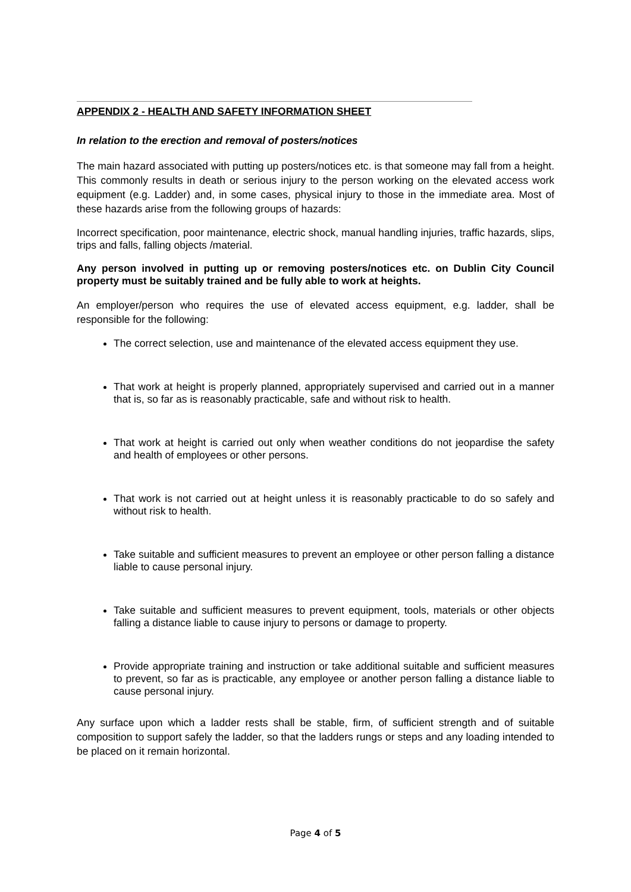APPENDIX 2 - HEALTH AND SAFETY INFORMATION SHEET
In relation to the erection and removal of posters/notices
The main hazard associated with putting up posters/notices etc. is that someone may fall from a height. This commonly results in death or serious injury to the person working on the elevated access work equipment (e.g. Ladder) and, in some cases, physical injury to those in the immediate area. Most of these hazards arise from the following groups of hazards:
Incorrect specification, poor maintenance, electric shock, manual handling injuries, traffic hazards, slips, trips and falls, falling objects /material.
Any person involved in putting up or removing posters/notices etc. on Dublin City Council property must be suitably trained and be fully able to work at heights.
An employer/person who requires the use of elevated access equipment, e.g. ladder, shall be responsible for the following:
The correct selection, use and maintenance of the elevated access equipment they use.
That work at height is properly planned, appropriately supervised and carried out in a manner that is, so far as is reasonably practicable, safe and without risk to health.
That work at height is carried out only when weather conditions do not jeopardise the safety and health of employees or other persons.
That work is not carried out at height unless it is reasonably practicable to do so safely and without risk to health.
Take suitable and sufficient measures to prevent an employee or other person falling a distance liable to cause personal injury.
Take suitable and sufficient measures to prevent equipment, tools, materials or other objects falling a distance liable to cause injury to persons or damage to property.
Provide appropriate training and instruction or take additional suitable and sufficient measures to prevent, so far as is practicable, any employee or another person falling a distance liable to cause personal injury.
Any surface upon which a ladder rests shall be stable, firm, of sufficient strength and of suitable composition to support safely the ladder, so that the ladders rungs or steps and any loading intended to be placed on it remain horizontal.
Page 4 of 5